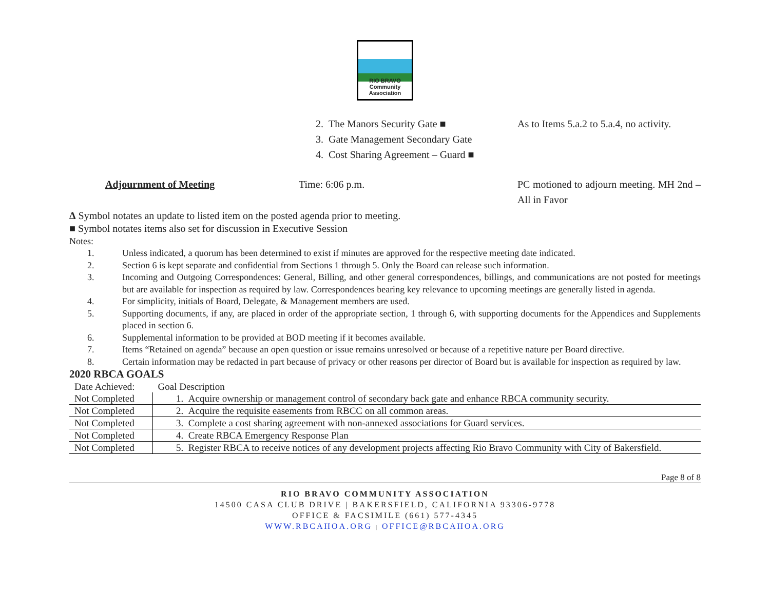RIO BRAVO
Community
Association
2. The Manors Security Gate ■ As to Items 5.a.2 to 5.a.4, no activity.
3. Gate Management Secondary Gate
4. Cost Sharing Agreement – Guard ■
Adjournment of Meeting Time: 6:06 p.m. PC motioned to adjourn meeting. MH 2nd – All in Favor
Δ Symbol notates an update to listed item on the posted agenda prior to meeting.
■ Symbol notates items also set for discussion in Executive Session
Notes:
1. Unless indicated, a quorum has been determined to exist if minutes are approved for the respective meeting date indicated.
2. Section 6 is kept separate and confidential from Sections 1 through 5. Only the Board can release such information.
3. Incoming and Outgoing Correspondences: General, Billing, and other general correspondences, billings, and communications are not posted for meetings but are available for inspection as required by law. Correspondences bearing key relevance to upcoming meetings are generally listed in agenda.
4. For simplicity, initials of Board, Delegate, & Management members are used.
5. Supporting documents, if any, are placed in order of the appropriate section, 1 through 6, with supporting documents for the Appendices and Supplements placed in section 6.
6. Supplemental information to be provided at BOD meeting if it becomes available.
7. Items “Retained on agenda” because an open question or issue remains unresolved or because of a repetitive nature per Board directive.
8. Certain information may be redacted in part because of privacy or other reasons per director of Board but is available for inspection as required by law.
2020 RBCA GOALS
| Date Achieved: | Goal Description |
| --- | --- |
| Not Completed | 1. Acquire ownership or management control of secondary back gate and enhance RBCA community security. |
| Not Completed | 2. Acquire the requisite easements from RBCC on all common areas. |
| Not Completed | 3. Complete a cost sharing agreement with non-annexed associations for Guard services. |
| Not Completed | 4. Create RBCA Emergency Response Plan |
| Not Completed | 5. Register RBCA to receive notices of any development projects affecting Rio Bravo Community with City of Bakersfield. |
Page 8 of 8
RIO BRAVO COMMUNITY ASSOCIATION
14500 CASA CLUB DRIVE | BAKERSFIELD, CALIFORNIA 93306-9778
OFFICE & FACSIMILE (661) 577-4345
WWW.RBCAHOA.ORG | OFFICE@RBCAHOA.ORG